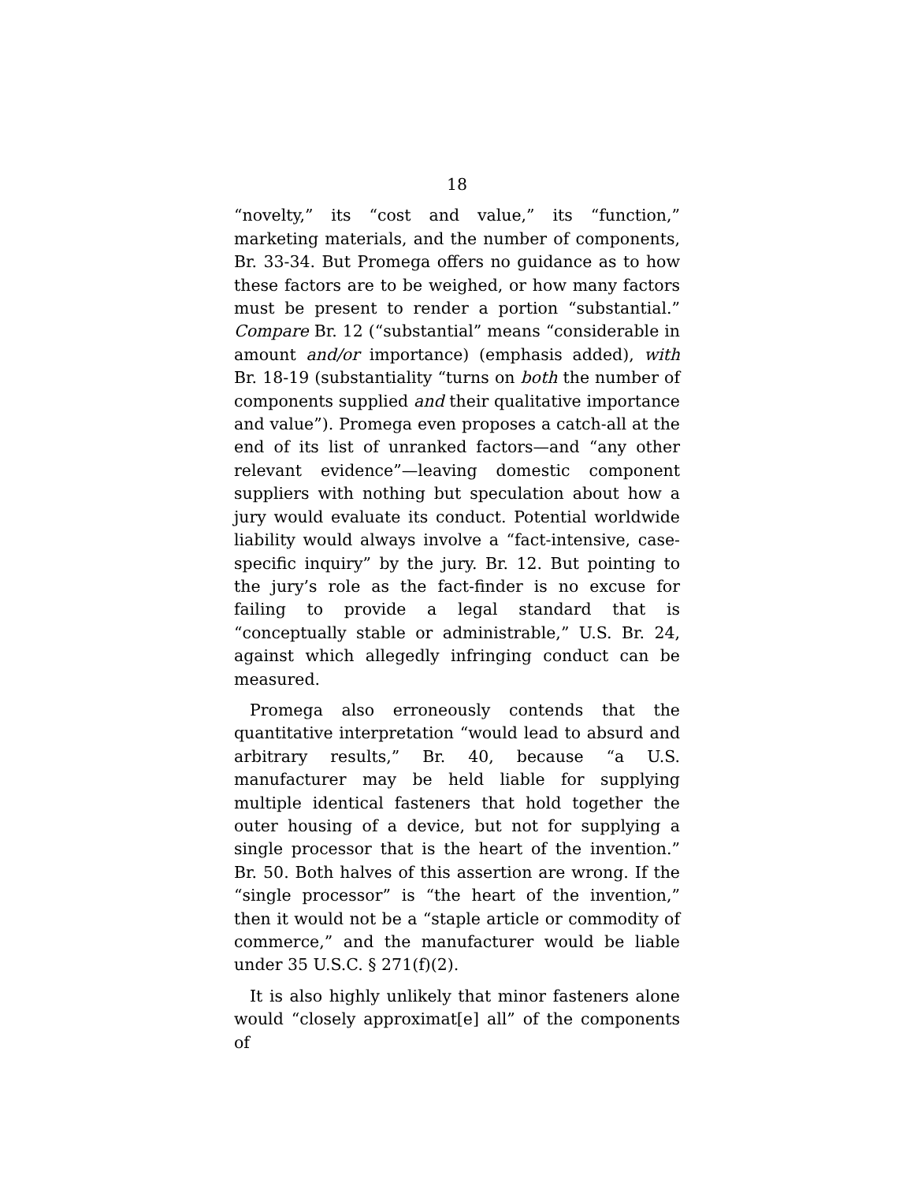18
“novelty,” its “cost and value,” its “function,” marketing materials, and the number of components, Br. 33-34. But Promega offers no guidance as to how these factors are to be weighed, or how many factors must be present to render a portion “substantial.” Compare Br. 12 (“substantial” means “considerable in amount and/or importance) (emphasis added), with Br. 18-19 (substantiality “turns on both the number of components supplied and their qualitative importance and value”). Promega even proposes a catch-all at the end of its list of unranked factors—and “any other relevant evidence”—leaving domestic component suppliers with nothing but speculation about how a jury would evaluate its conduct. Potential worldwide liability would always involve a “fact-intensive, case-specific inquiry” by the jury. Br. 12. But pointing to the jury’s role as the fact-finder is no excuse for failing to provide a legal standard that is “conceptually stable or administrable,” U.S. Br. 24, against which allegedly infringing conduct can be measured.
Promega also erroneously contends that the quantitative interpretation “would lead to absurd and arbitrary results,” Br. 40, because “a U.S. manufacturer may be held liable for supplying multiple identical fasteners that hold together the outer housing of a device, but not for supplying a single processor that is the heart of the invention.” Br. 50. Both halves of this assertion are wrong. If the “single processor” is “the heart of the invention,” then it would not be a “staple article or commodity of commerce,” and the manufacturer would be liable under 35 U.S.C. § 271(f)(2).
It is also highly unlikely that minor fasteners alone would “closely approximat[e] all” of the components of